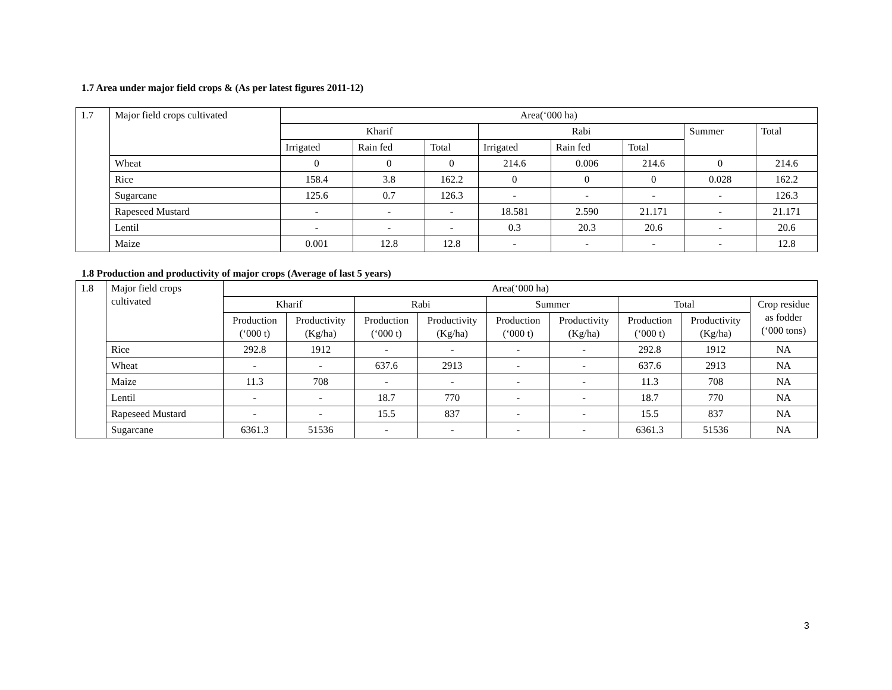1.7 Area under major field crops & (As per latest figures 2011-12)
| 1.7 | Major field crops cultivated | Area(‘000 ha) | | | | | | | |
| | | Kharif | | | Rabi | | | Summer | Total |
| | | Irrigated | Rain fed | Total | Irrigated | Rain fed | Total | | |
| | Wheat | 0 | 0 | 0 | 214.6 | 0.006 | 214.6 | 0 | 214.6 |
| | Rice | 158.4 | 3.8 | 162.2 | 0 | 0 | 0 | 0.028 | 162.2 |
| | Sugarcane | 125.6 | 0.7 | 126.3 | - | - | - | - | 126.3 |
| | Rapeseed Mustard | - | - | - | 18.581 | 2.590 | 21.171 | - | 21.171 |
| | Lentil | - | - | - | 0.3 | 20.3 | 20.6 | - | 20.6 |
| | Maize | 0.001 | 12.8 | 12.8 | - | - | - | - | 12.8 |
1.8 Production and productivity of major crops (Average of last 5 years)
| 1.8 | Major field crops cultivated | Area(‘000 ha) | | | | | | | | |
| | | Kharif | | Rabi | | Summer | | Total | | Crop residue as fodder (‘000 tons) |
| | | Production (‘000 t) | Productivity (Kg/ha) | Production (‘000 t) | Productivity (Kg/ha) | Production (‘000 t) | Productivity (Kg/ha) | Production (‘000 t) | Productivity (Kg/ha) | |
| | Rice | 292.8 | 1912 | - | - | - | - | 292.8 | 1912 | NA |
| | Wheat | - | - | 637.6 | 2913 | - | - | 637.6 | 2913 | NA |
| | Maize | 11.3 | 708 | - | - | - | - | 11.3 | 708 | NA |
| | Lentil | - | - | 18.7 | 770 | - | - | 18.7 | 770 | NA |
| | Rapeseed Mustard | - | - | 15.5 | 837 | - | - | 15.5 | 837 | NA |
| | Sugarcane | 6361.3 | 51536 | - | - | - | - | 6361.3 | 51536 | NA |
3